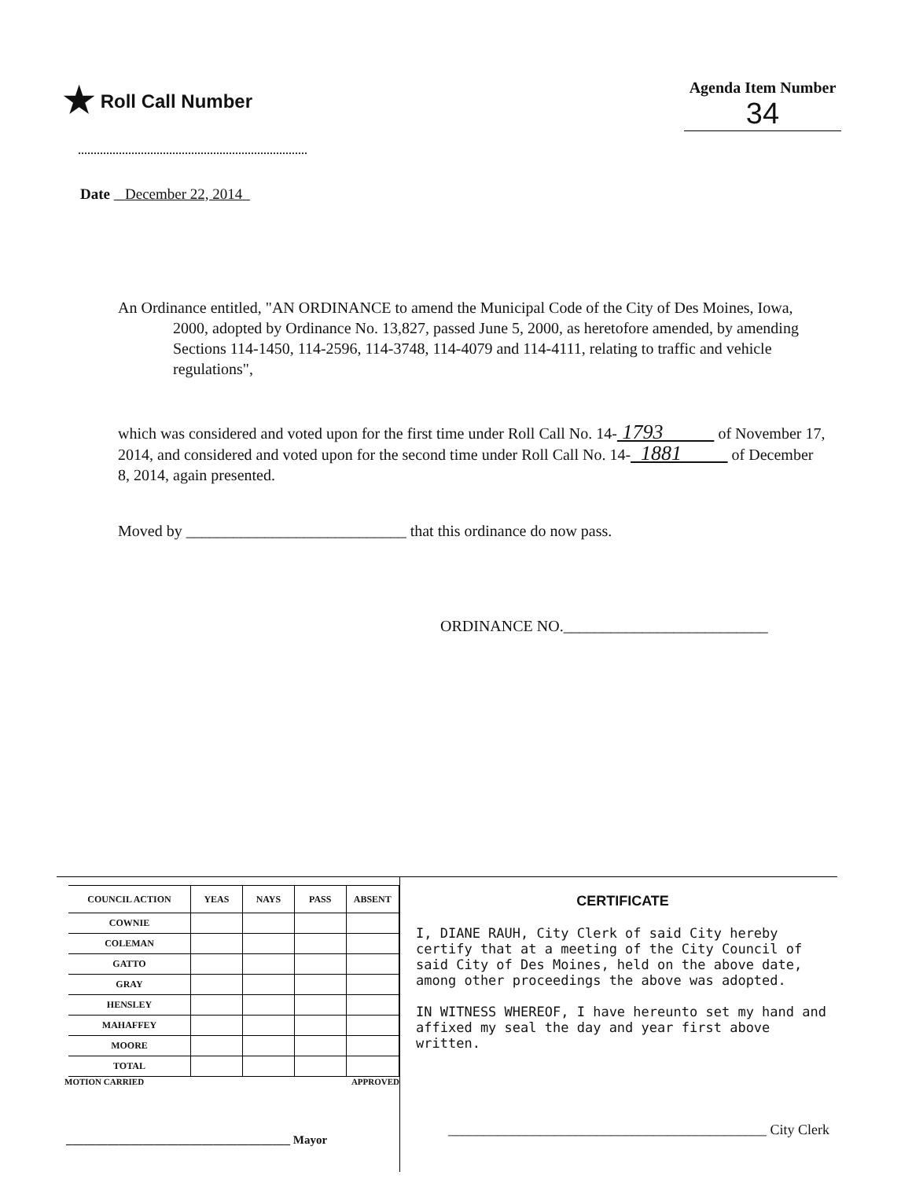★ Roll Call Number
Agenda Item Number
34
Date December 22, 2014
An Ordinance entitled, "AN ORDINANCE to amend the Municipal Code of the City of Des Moines, Iowa, 2000, adopted by Ordinance No. 13,827, passed June 5, 2000, as heretofore amended, by amending Sections 114-1450, 114-2596, 114-3748, 114-4079 and 114-4111, relating to traffic and vehicle regulations",
which was considered and voted upon for the first time under Roll Call No. 14- 1793 of November 17, 2014, and considered and voted upon for the second time under Roll Call No. 14- 1881 of December 8, 2014, again presented.
Moved by ____________________________ that this ordinance do now pass.
ORDINANCE NO.__________________________
| COUNCIL ACTION | YEAS | NAYS | PASS | ABSENT |
| --- | --- | --- | --- | --- |
| COWNIE | | | | |
| COLEMAN | | | | |
| GATTO | | | | |
| GRAY | | | | |
| HENSLEY | | | | |
| MAHAFFEY | | | | |
| MOORE | | | | |
| TOTAL | | | | |
MOTION CARRIED APPROVED
______________________________________ Mayor
CERTIFICATE
I, DIANE RAUH, City Clerk of said City hereby certify that at a meeting of the City Council of said City of Des Moines, held on the above date, among other proceedings the above was adopted.
IN WITNESS WHEREOF, I have hereunto set my hand and affixed my seal the day and year first above written.
_____________________________________________ City Clerk